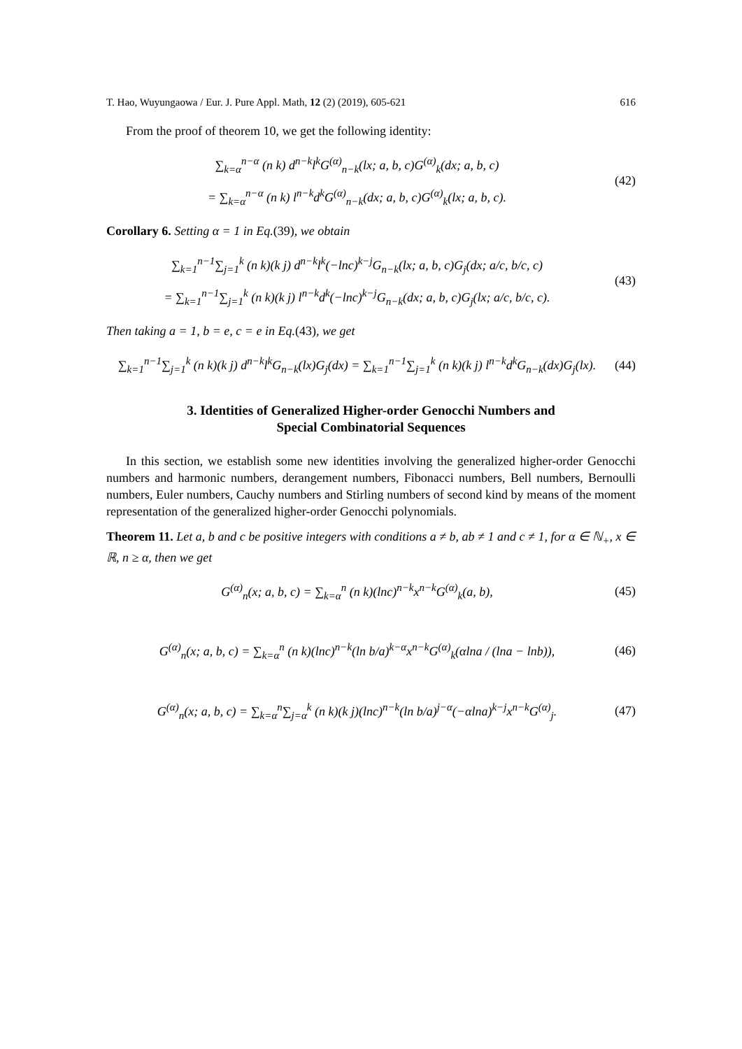T. Hao, Wuyungaowa / Eur. J. Pure Appl. Math, 12 (2) (2019), 605-621 616
From the proof of theorem 10, we get the following identity:
∑<sub>k=α</sub><sup>n−α</sup> (n k) d<sup>n−k</sup>l<sup>k</sup>G<sup>(α)</sup><sub>n−k</sub>(lx; a, b, c)G<sup>(α)</sup><sub>k</sub>(dx; a, b, c)
= ∑<sub>k=α</sub><sup>n−α</sup> (n k) l<sup>n−k</sup>d<sup>k</sup>G<sup>(α)</sup><sub>n−k</sub>(dx; a, b, c)G<sup>(α)</sup><sub>k</sub>(lx; a, b, c).
(42)
Corollary 6. Setting α = 1 in Eq.(39), we obtain
∑<sub>k=1</sub><sup>n−1</sup>∑<sub>j=1</sub><sup>k</sup> (n k)(k j) d<sup>n−k</sup>l<sup>k</sup>(−lnc)<sup>k−j</sup>G<sub>n−k</sub>(lx; a, b, c)G<sub>j</sub>(dx; a/c, b/c, c)
= ∑<sub>k=1</sub><sup>n−1</sup>∑<sub>j=1</sub><sup>k</sup> (n k)(k j) l<sup>n−k</sup>d<sup>k</sup>(−lnc)<sup>k−j</sup>G<sub>n−k</sub>(dx; a, b, c)G<sub>j</sub>(lx; a/c, b/c, c).
(43)
Then taking a = 1, b = e, c = e in Eq.(43), we get
∑<sub>k=1</sub><sup>n−1</sup>∑<sub>j=1</sub><sup>k</sup> (n k)(k j) d<sup>n−k</sup>l<sup>k</sup>G<sub>n−k</sub>(lx)G<sub>j</sub>(dx) = ∑<sub>k=1</sub><sup>n−1</sup>∑<sub>j=1</sub><sup>k</sup> (n k)(k j) l<sup>n−k</sup>d<sup>k</sup>G<sub>n−k</sub>(dx)G<sub>j</sub>(lx).
(44)
3. Identities of Generalized Higher-order Genocchi Numbers and
Special Combinatorial Sequences
In this section, we establish some new identities involving the generalized higher-order Genocchi numbers and harmonic numbers, derangement numbers, Fibonacci numbers, Bell numbers, Bernoulli numbers, Euler numbers, Cauchy numbers and Stirling numbers of second kind by means of the moment representation of the generalized higher-order Genocchi polynomials.
Theorem 11. Let a, b and c be positive integers with conditions a ≠ b, ab ≠ 1 and c ≠ 1, for α ∈ ℕ<sub>+</sub>, x ∈ ℝ, n ≥ α, then we get
G<sup>(α)</sup><sub>n</sub>(x; a, b, c) = ∑<sub>k=α</sub><sup>n</sup> (n k)(lnc)<sup>n−k</sup>x<sup>n−k</sup>G<sup>(α)</sup><sub>k</sub>(a, b),
(45)
G<sup>(α)</sup><sub>n</sub>(x; a, b, c) = ∑<sub>k=α</sub><sup>n</sup> (n k)(lnc)<sup>n−k</sup>(ln b/a)<sup>k−α</sup>x<sup>n−k</sup>G<sup>(α)</sup><sub>k</sub>(αlna / (lna − lnb)),
(46)
G<sup>(α)</sup><sub>n</sub>(x; a, b, c) = ∑<sub>k=α</sub><sup>n</sup>∑<sub>j=α</sub><sup>k</sup> (n k)(k j)(lnc)<sup>n−k</sup>(ln b/a)<sup>j−α</sup>(−αlna)<sup>k−j</sup>x<sup>n−k</sup>G<sup>(α)</sup><sub>j</sub>.
(47)